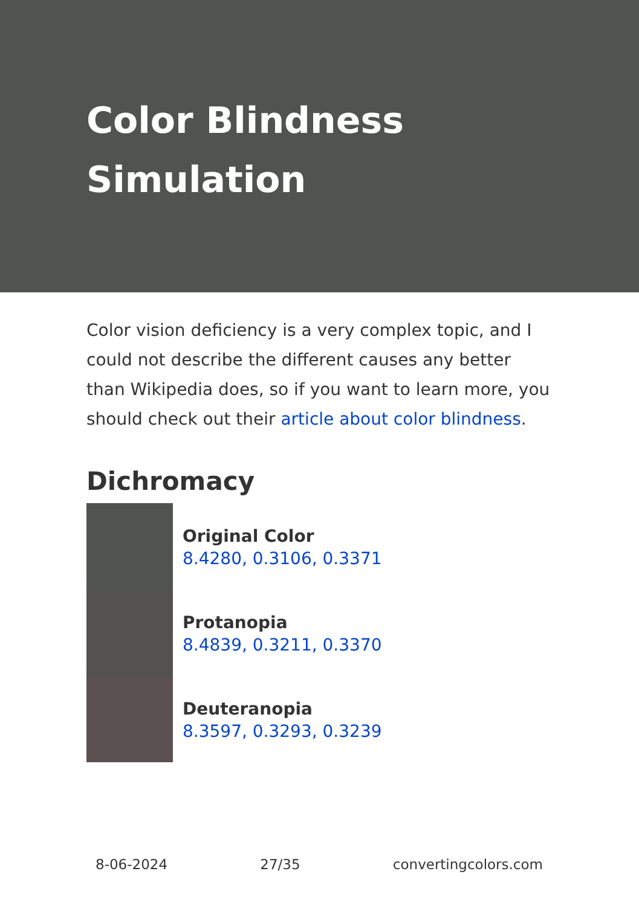Color Blindness Simulation
Color vision deficiency is a very complex topic, and I could not describe the different causes any better than Wikipedia does, so if you want to learn more, you should check out their article about color blindness.
Dichromacy
Original Color
8.4280, 0.3106, 0.3371
Protanopia
8.4839, 0.3211, 0.3370
Deuteranopia
8.3597, 0.3293, 0.3239
8-06-2024 27/35 convertingcolors.com